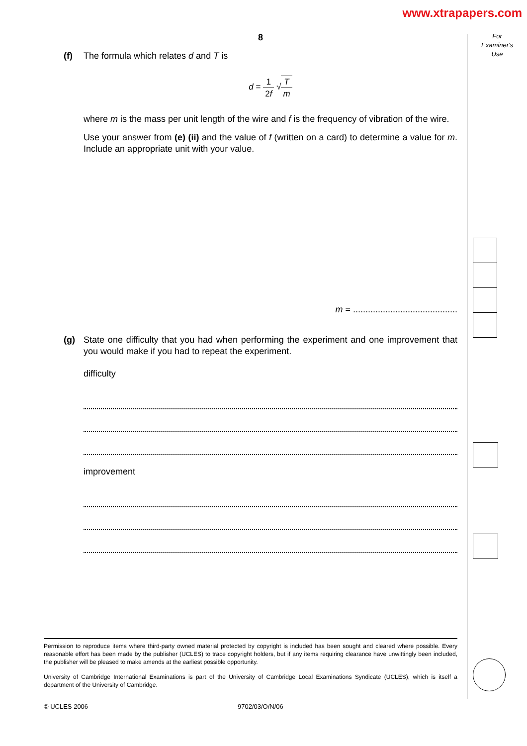www.xtrapapers.com
For
Examiner's
Use
8
(f) The formula which relates d and T is
d = 1 2f √T m
where m is the mass per unit length of the wire and f is the frequency of vibration of the wire.
Use your answer from (e) (ii) and the value of f (written on a card) to determine a value for m. Include an appropriate unit with your value.
m = ..........................................
(g) State one difficulty that you had when performing the experiment and one improvement that you would make if you had to repeat the experiment.
difficulty
improvement
Permission to reproduce items where third-party owned material protected by copyright is included has been sought and cleared where possible. Every reasonable effort has been made by the publisher (UCLES) to trace copyright holders, but if any items requiring clearance have unwittingly been included, the publisher will be pleased to make amends at the earliest possible opportunity.
University of Cambridge International Examinations is part of the University of Cambridge Local Examinations Syndicate (UCLES), which is itself a department of the University of Cambridge.
© UCLES 2006 9702/03/O/N/06